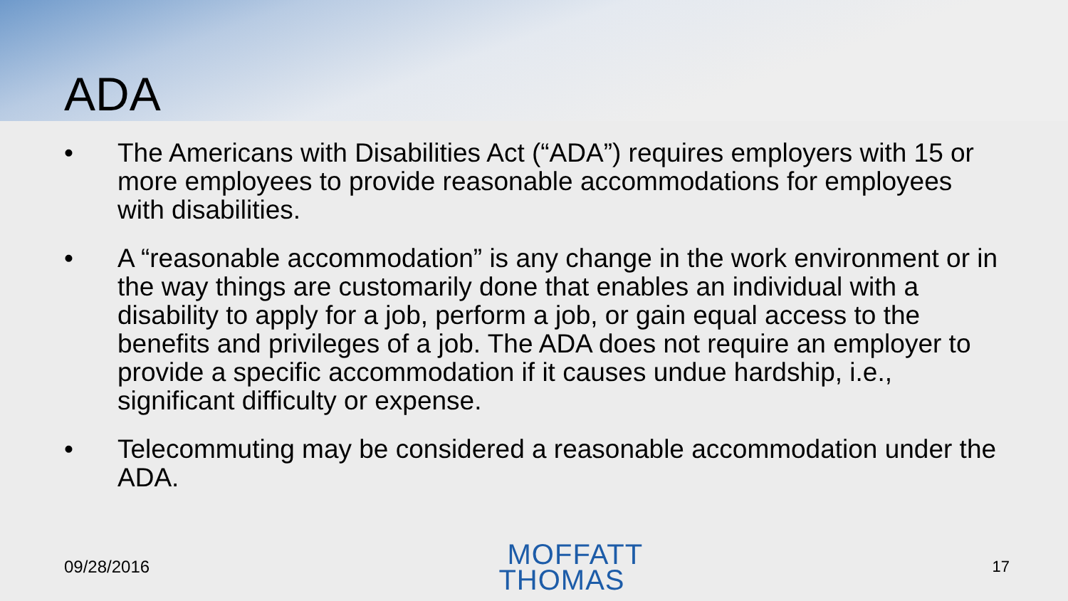ADA
• The Americans with Disabilities Act (“ADA”) requires employers with 15 or more employees to provide reasonable accommodations for employees with disabilities.
• A “reasonable accommodation” is any change in the work environment or in the way things are customarily done that enables an individual with a disability to apply for a job, perform a job, or gain equal access to the benefits and privileges of a job. The ADA does not require an employer to provide a specific accommodation if it causes undue hardship, i.e., significant difficulty or expense.
• Telecommuting may be considered a reasonable accommodation under the ADA.
09/28/2016
MOFFATT
THOMAS
17